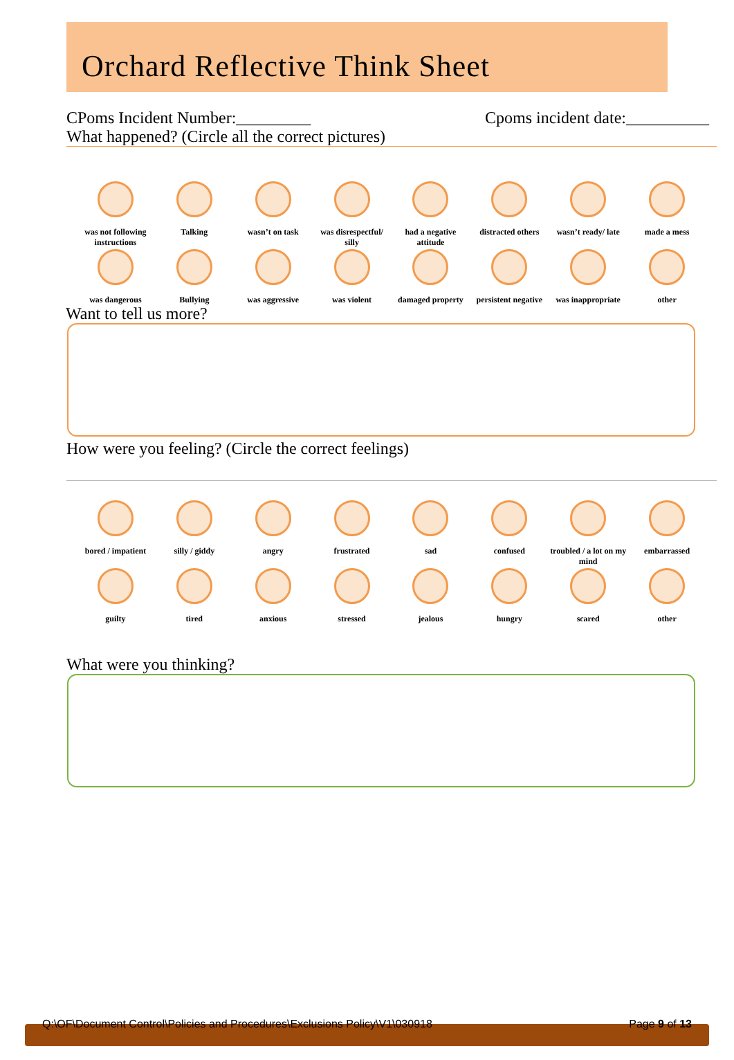Orchard Reflective Think Sheet
CPoms Incident Number:_________ Cpoms incident date:__________
What happened? (Circle all the correct pictures)
was not following instructions
Talking
wasn’t on task
was disrespectful/ silly
had a negative attitude
distracted others
wasn’t ready/ late
made a mess
was dangerous
Bullying
was aggressive
was violent
damaged property
persistent negative
was inappropriate
other
Want to tell us more?
How were you feeling? (Circle the correct feelings)
bored / impatient
silly / giddy
angry
frustrated
sad
confused
troubled / a lot on my mind
embarrassed
guilty
tired
anxious
stressed
jealous
hungry
scared
other
What were you thinking?
Q:\OF\Document Control\Policies and Procedures\Exclusions Policy\V1\030918 Page 9 of 13